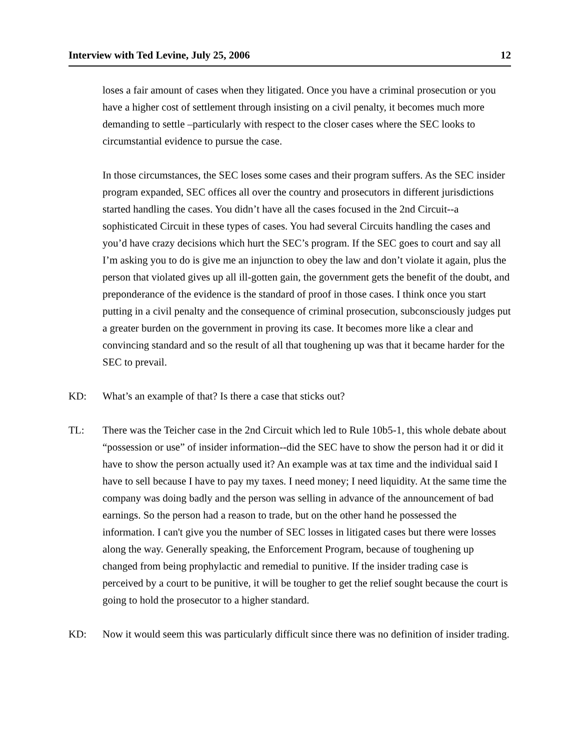Interview with Ted Levine, July 25, 2006 12
loses a fair amount of cases when they litigated. Once you have a criminal prosecution or you have a higher cost of settlement through insisting on a civil penalty, it becomes much more demanding to settle –particularly with respect to the closer cases where the SEC looks to circumstantial evidence to pursue the case.
In those circumstances, the SEC loses some cases and their program suffers. As the SEC insider program expanded, SEC offices all over the country and prosecutors in different jurisdictions started handling the cases. You didn’t have all the cases focused in the 2nd Circuit--a sophisticated Circuit in these types of cases. You had several Circuits handling the cases and you’d have crazy decisions which hurt the SEC’s program. If the SEC goes to court and say all I’m asking you to do is give me an injunction to obey the law and don’t violate it again, plus the person that violated gives up all ill-gotten gain, the government gets the benefit of the doubt, and preponderance of the evidence is the standard of proof in those cases. I think once you start putting in a civil penalty and the consequence of criminal prosecution, subconsciously judges put a greater burden on the government in proving its case. It becomes more like a clear and convincing standard and so the result of all that toughening up was that it became harder for the SEC to prevail.
KD: What’s an example of that? Is there a case that sticks out?
TL: There was the Teicher case in the 2nd Circuit which led to Rule 10b5-1, this whole debate about “possession or use” of insider information--did the SEC have to show the person had it or did it have to show the person actually used it? An example was at tax time and the individual said I have to sell because I have to pay my taxes. I need money; I need liquidity. At the same time the company was doing badly and the person was selling in advance of the announcement of bad earnings. So the person had a reason to trade, but on the other hand he possessed the information. I can't give you the number of SEC losses in litigated cases but there were losses along the way. Generally speaking, the Enforcement Program, because of toughening up changed from being prophylactic and remedial to punitive. If the insider trading case is perceived by a court to be punitive, it will be tougher to get the relief sought because the court is going to hold the prosecutor to a higher standard.
KD: Now it would seem this was particularly difficult since there was no definition of insider trading.